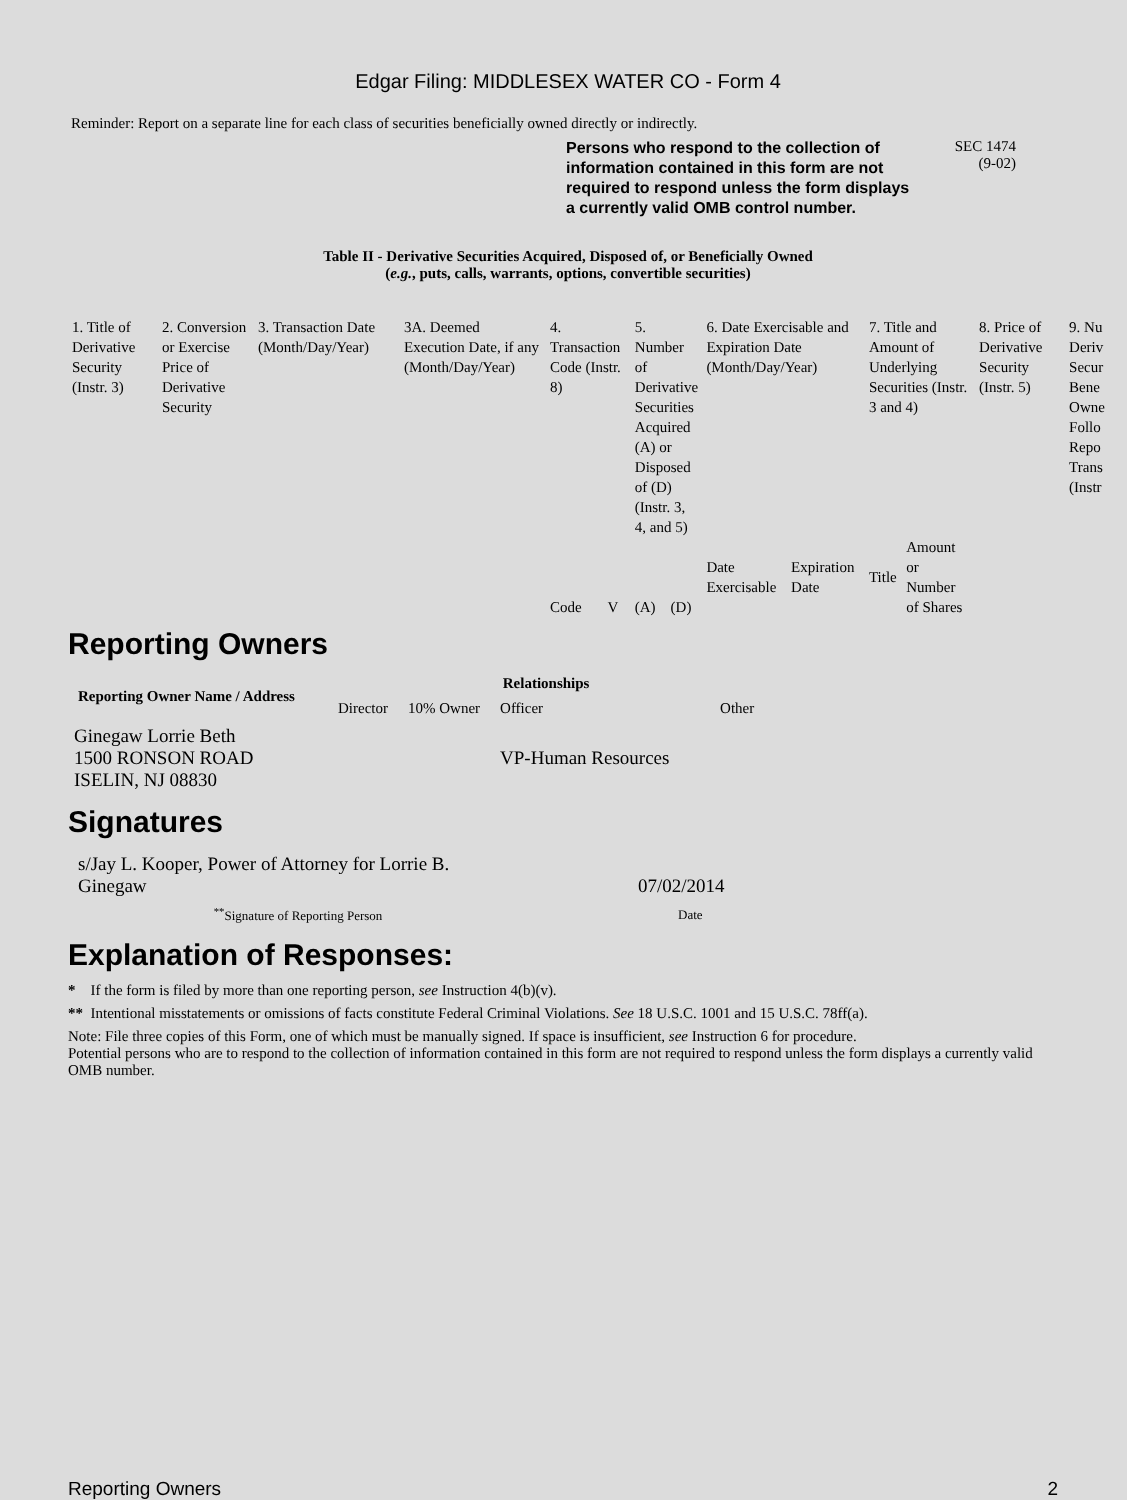Edgar Filing: MIDDLESEX WATER CO - Form 4
Reminder: Report on a separate line for each class of securities beneficially owned directly or indirectly.
Persons who respond to the collection of information contained in this form are not required to respond unless the form displays a currently valid OMB control number.
SEC 1474
(9-02)
Table II - Derivative Securities Acquired, Disposed of, or Beneficially Owned
(e.g., puts, calls, warrants, options, convertible securities)
| 1. Title of Derivative Security (Instr. 3) | 2. Conversion or Exercise Price of Derivative Security | 3. Transaction Date (Month/Day/Year) | 3A. Deemed Execution Date, if any (Month/Day/Year) | 4. Transaction Code (Instr. 8) | | 5. Number of Derivative Securities Acquired (A) or Disposed of (D) (Instr. 3, 4, and 5) | | 6. Date Exercisable and Expiration Date (Month/Day/Year) | | 7. Title and Amount of Underlying Securities (Instr. 3 and 4) | | 8. Price of Derivative Security (Instr. 5) | 9. Nu Deriv Secur Bene Owne Follo Repo Trans (Instr |
| | | | | Code | V | (A) | (D) | Date Exercisable | Expiration Date | Title | Amount or Number of Shares | | |
Reporting Owners
| Reporting Owner Name / Address | Relationships | | | |
| --- | --- | --- | --- | --- |
| | Director | 10% Owner | Officer | Other |
| Ginegaw Lorrie Beth 1500 RONSON ROAD ISELIN, NJ 08830 | | | VP-Human Resources | |
Signatures
| s/Jay L. Kooper, Power of Attorney for Lorrie B. Ginegaw | 07/02/2014 |
| <sup>**</sup> Signature of Reporting Person | Date |
Explanation of Responses:
* If the form is filed by more than one reporting person, see Instruction 4(b)(v).
** Intentional misstatements or omissions of facts constitute Federal Criminal Violations. See 18 U.S.C. 1001 and 15 U.S.C. 78ff(a).
Note: File three copies of this Form, one of which must be manually signed. If space is insufficient, see Instruction 6 for procedure.
Potential persons who are to respond to the collection of information contained in this form are not required to respond unless the form displays a currently valid OMB number.
Reporting Owners 2